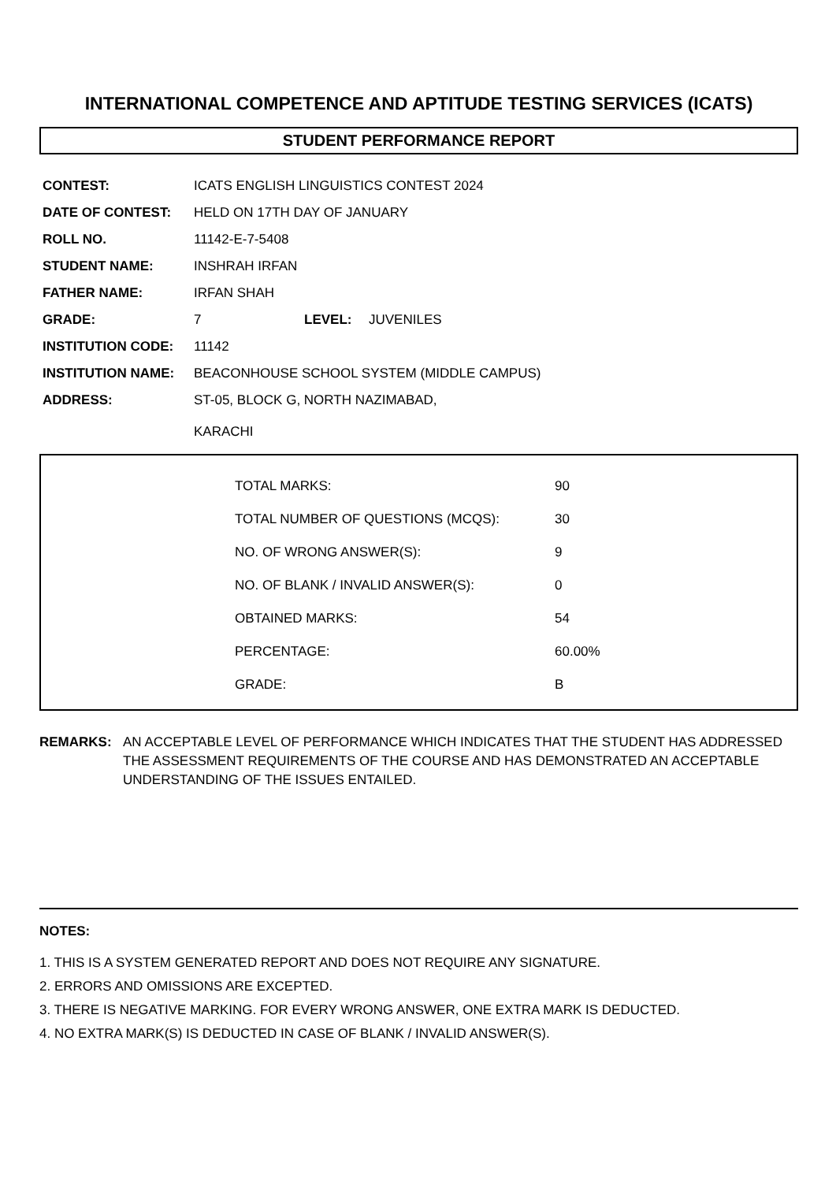INTERNATIONAL COMPETENCE AND APTITUDE TESTING SERVICES (ICATS)
STUDENT PERFORMANCE REPORT
| CONTEST: | ICATS ENGLISH LINGUISTICS CONTEST 2024 | | |
| DATE OF CONTEST: | HELD ON 17TH DAY OF JANUARY | | |
| ROLL NO. | 11142-E-7-5408 | | |
| STUDENT NAME: | INSHRAH IRFAN | | |
| FATHER NAME: | IRFAN SHAH | | |
| GRADE: | 7 | LEVEL: | JUVENILES |
| INSTITUTION CODE: | 11142 | | |
| INSTITUTION NAME: | BEACONHOUSE SCHOOL SYSTEM (MIDDLE CAMPUS) | | |
| ADDRESS: | ST-05, BLOCK G, NORTH NAZIMABAD, KARACHI | | |
| TOTAL MARKS: | 90 |
| TOTAL NUMBER OF QUESTIONS (MCQS): | 30 |
| NO. OF WRONG ANSWER(S): | 9 |
| NO. OF BLANK / INVALID ANSWER(S): | 0 |
| OBTAINED MARKS: | 54 |
| PERCENTAGE: | 60.00% |
| GRADE: | B |
REMARKS: AN ACCEPTABLE LEVEL OF PERFORMANCE WHICH INDICATES THAT THE STUDENT HAS ADDRESSED THE ASSESSMENT REQUIREMENTS OF THE COURSE AND HAS DEMONSTRATED AN ACCEPTABLE UNDERSTANDING OF THE ISSUES ENTAILED.
NOTES:
1. THIS IS A SYSTEM GENERATED REPORT AND DOES NOT REQUIRE ANY SIGNATURE.
2. ERRORS AND OMISSIONS ARE EXCEPTED.
3. THERE IS NEGATIVE MARKING. FOR EVERY WRONG ANSWER, ONE EXTRA MARK IS DEDUCTED.
4. NO EXTRA MARK(S) IS DEDUCTED IN CASE OF BLANK / INVALID ANSWER(S).